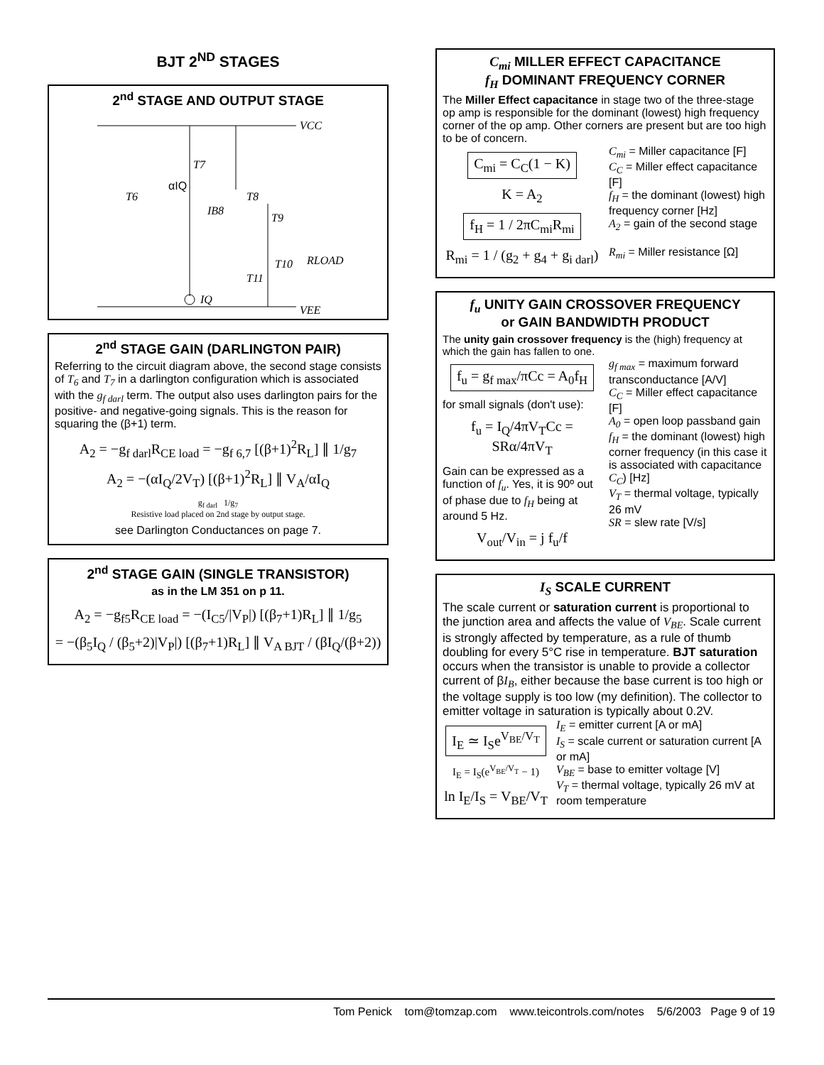BJT 2<sup>ND</sup> STAGES
2<sup>nd</sup> STAGE AND OUTPUT STAGE
VCC
VEE
T7
T6
αIQ
T8
IB8
T9
T10
RLOAD
T11
IQ
2<sup>nd</sup> STAGE GAIN (DARLINGTON PAIR)
Referring to the circuit diagram above, the second stage consists of T<sub>6</sub> and T<sub>7</sub> in a darlington configuration which is associated with the g<sub>f darl</sub> term. The output also uses darlington pairs for the positive- and negative-going signals. This is the reason for squaring the (β+1) term.
A<sub>2</sub> = −g<sub>f darl</sub>R<sub>CE load</sub> = −g<sub>f 6,7</sub> [(β+1)<sup>2</sup>R<sub>L</sub>] ∥ 1/g<sub>7</sub>
A<sub>2</sub> = −(αI<sub>Q</sub>/2V<sub>T</sub>) [(β+1)<sup>2</sup>R<sub>L</sub>] ∥ V<sub>A</sub>/αI<sub>Q</sub>
g<sub>f darl</sub> 1/g<sub>7</sub>
Resistive load placed on 2nd stage by output stage.
see Darlington Conductances on page 7.
2<sup>nd</sup> STAGE GAIN (SINGLE TRANSISTOR)
as in the LM 351 on p 11.
A<sub>2</sub> = −g<sub>f5</sub>R<sub>CE load</sub> = −(I<sub>C5</sub>/|V<sub>P</sub>|) [(β<sub>7</sub>+1)R<sub>L</sub>] ∥ 1/g<sub>5</sub>
= −(β<sub>5</sub>I<sub>Q</sub> / (β<sub>5</sub>+2)|V<sub>P</sub>|) [(β<sub>7</sub>+1)R<sub>L</sub>] ∥ V<sub>A BJT</sub> / (βI<sub>Q</sub>/(β+2))
C<sub>mi</sub> MILLER EFFECT CAPACITANCE
f<sub>H</sub> DOMINANT FREQUENCY CORNER
The Miller Effect capacitance in stage two of the three-stage op amp is responsible for the dominant (lowest) high frequency corner of the op amp. Other corners are present but are too high to be of concern.
C<sub>mi</sub> = C<sub>C</sub>(1 − K)
K = A<sub>2</sub>
f<sub>H</sub> = 1 / 2πC<sub>mi</sub>R<sub>mi</sub>
R<sub>mi</sub> = 1 / (g<sub>2</sub> + g<sub>4</sub> + g<sub>i darl</sub>)
C<sub>mi</sub> = Miller capacitance [F]
C<sub>C</sub> = Miller effect capacitance [F]
f<sub>H</sub> = the dominant (lowest) high frequency corner [Hz]
A<sub>2</sub> = gain of the second stage
R<sub>mi</sub> = Miller resistance [Ω]
f<sub>u</sub> UNITY GAIN CROSSOVER FREQUENCY
or GAIN BANDWIDTH PRODUCT
The unity gain crossover frequency is the (high) frequency at which the gain has fallen to one.
f<sub>u</sub> = g<sub>f max</sub>/πCc = A<sub>0</sub>f<sub>H</sub>
for small signals (don't use):
f<sub>u</sub> = I<sub>Q</sub>/4πV<sub>T</sub>Cc = SRα/4πV<sub>T</sub>
Gain can be expressed as a function of f<sub>u</sub>. Yes, it is 90º out of phase due to f<sub>H</sub> being at around 5 Hz.
V<sub>out</sub>/V<sub>in</sub> = j f<sub>u</sub>/f
g<sub>f max</sub> = maximum forward transconductance [A/V]
C<sub>C</sub> = Miller effect capacitance [F]
A<sub>0</sub> = open loop passband gain
f<sub>H</sub> = the dominant (lowest) high corner frequency (in this case it is associated with capacitance C<sub>C</sub>) [Hz]
V<sub>T</sub> = thermal voltage, typically 26 mV
SR = slew rate [V/s]
I<sub>S</sub> SCALE CURRENT
The scale current or saturation current is proportional to the junction area and affects the value of V<sub>BE</sub>. Scale current is strongly affected by temperature, as a rule of thumb doubling for every 5°C rise in temperature. BJT saturation occurs when the transistor is unable to provide a collector current of βI<sub>B</sub>, either because the base current is too high or the voltage supply is too low (my definition). The collector to emitter voltage in saturation is typically about 0.2V.
I<sub>E</sub> ≃ I<sub>S</sub>e<sup>V<sub>BE</sub>/V<sub>T</sub></sup>
I<sub>E</sub> = I<sub>S</sub>(e<sup>V<sub>BE</sub>/V<sub>T</sub></sup> − 1)
ln I<sub>E</sub>/I<sub>S</sub> = V<sub>BE</sub>/V<sub>T</sub>
I<sub>E</sub> = emitter current [A or mA]
I<sub>S</sub> = scale current or saturation current [A or mA]
V<sub>BE</sub> = base to emitter voltage [V]
V<sub>T</sub> = thermal voltage, typically 26 mV at room temperature
Tom Penick tom@tomzap.com www.teicontrols.com/notes 5/6/2003 Page 9 of 19